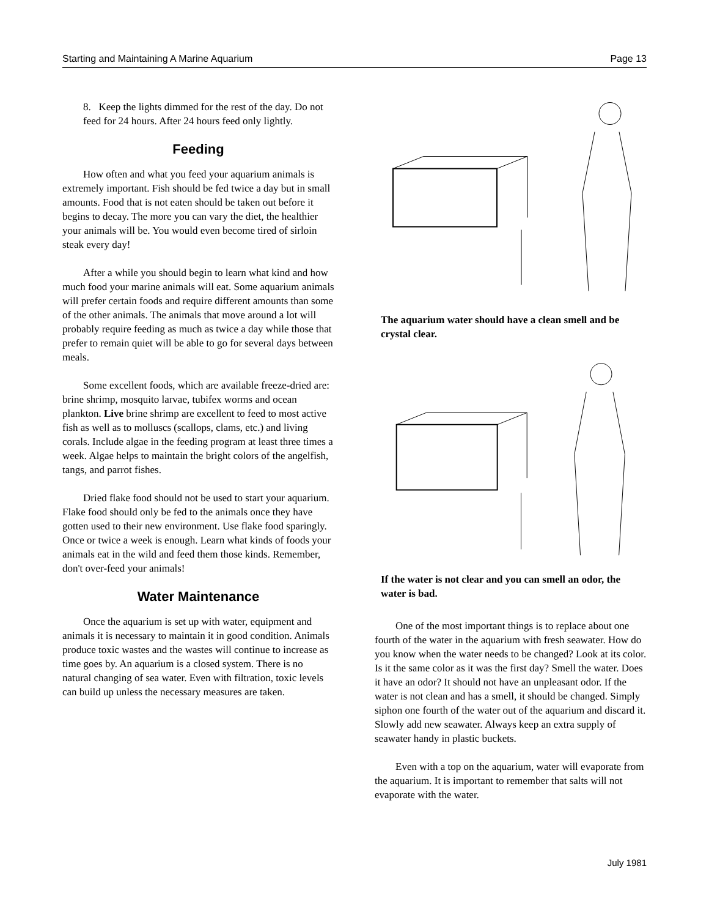Starting and Maintaining A Marine Aquarium Page 13
8. Keep the lights dimmed for the rest of the day. Do not feed for 24 hours. After 24 hours feed only lightly.
Feeding
How often and what you feed your aquarium animals is extremely important. Fish should be fed twice a day but in small amounts. Food that is not eaten should be taken out before it begins to decay. The more you can vary the diet, the healthier your animals will be. You would even become tired of sirloin steak every day!
After a while you should begin to learn what kind and how much food your marine animals will eat. Some aquarium animals will prefer certain foods and require different amounts than some of the other animals. The animals that move around a lot will probably require feeding as much as twice a day while those that prefer to remain quiet will be able to go for several days between meals.
Some excellent foods, which are available freeze-dried are: brine shrimp, mosquito larvae, tubifex worms and ocean plankton. Live brine shrimp are excellent to feed to most active fish as well as to molluscs (scallops, clams, etc.) and living corals. Include algae in the feeding program at least three times a week. Algae helps to maintain the bright colors of the angelfish, tangs, and parrot fishes.
Dried flake food should not be used to start your aquarium. Flake food should only be fed to the animals once they have gotten used to their new environment. Use flake food sparingly. Once or twice a week is enough. Learn what kinds of foods your animals eat in the wild and feed them those kinds. Remember, don't over-feed your animals!
Water Maintenance
Once the aquarium is set up with water, equipment and animals it is necessary to maintain it in good condition. Animals produce toxic wastes and the wastes will continue to increase as time goes by. An aquarium is a closed system. There is no natural changing of sea water. Even with filtration, toxic levels can build up unless the necessary measures are taken.
The aquarium water should have a clean smell and be crystal clear.
If the water is not clear and you can smell an odor, the water is bad.
One of the most important things is to replace about one fourth of the water in the aquarium with fresh seawater. How do you know when the water needs to be changed? Look at its color. Is it the same color as it was the first day? Smell the water. Does it have an odor? It should not have an unpleasant odor. If the water is not clean and has a smell, it should be changed. Simply siphon one fourth of the water out of the aquarium and discard it. Slowly add new seawater. Always keep an extra supply of seawater handy in plastic buckets.
Even with a top on the aquarium, water will evaporate from the aquarium. It is important to remember that salts will not evaporate with the water.
July 1981